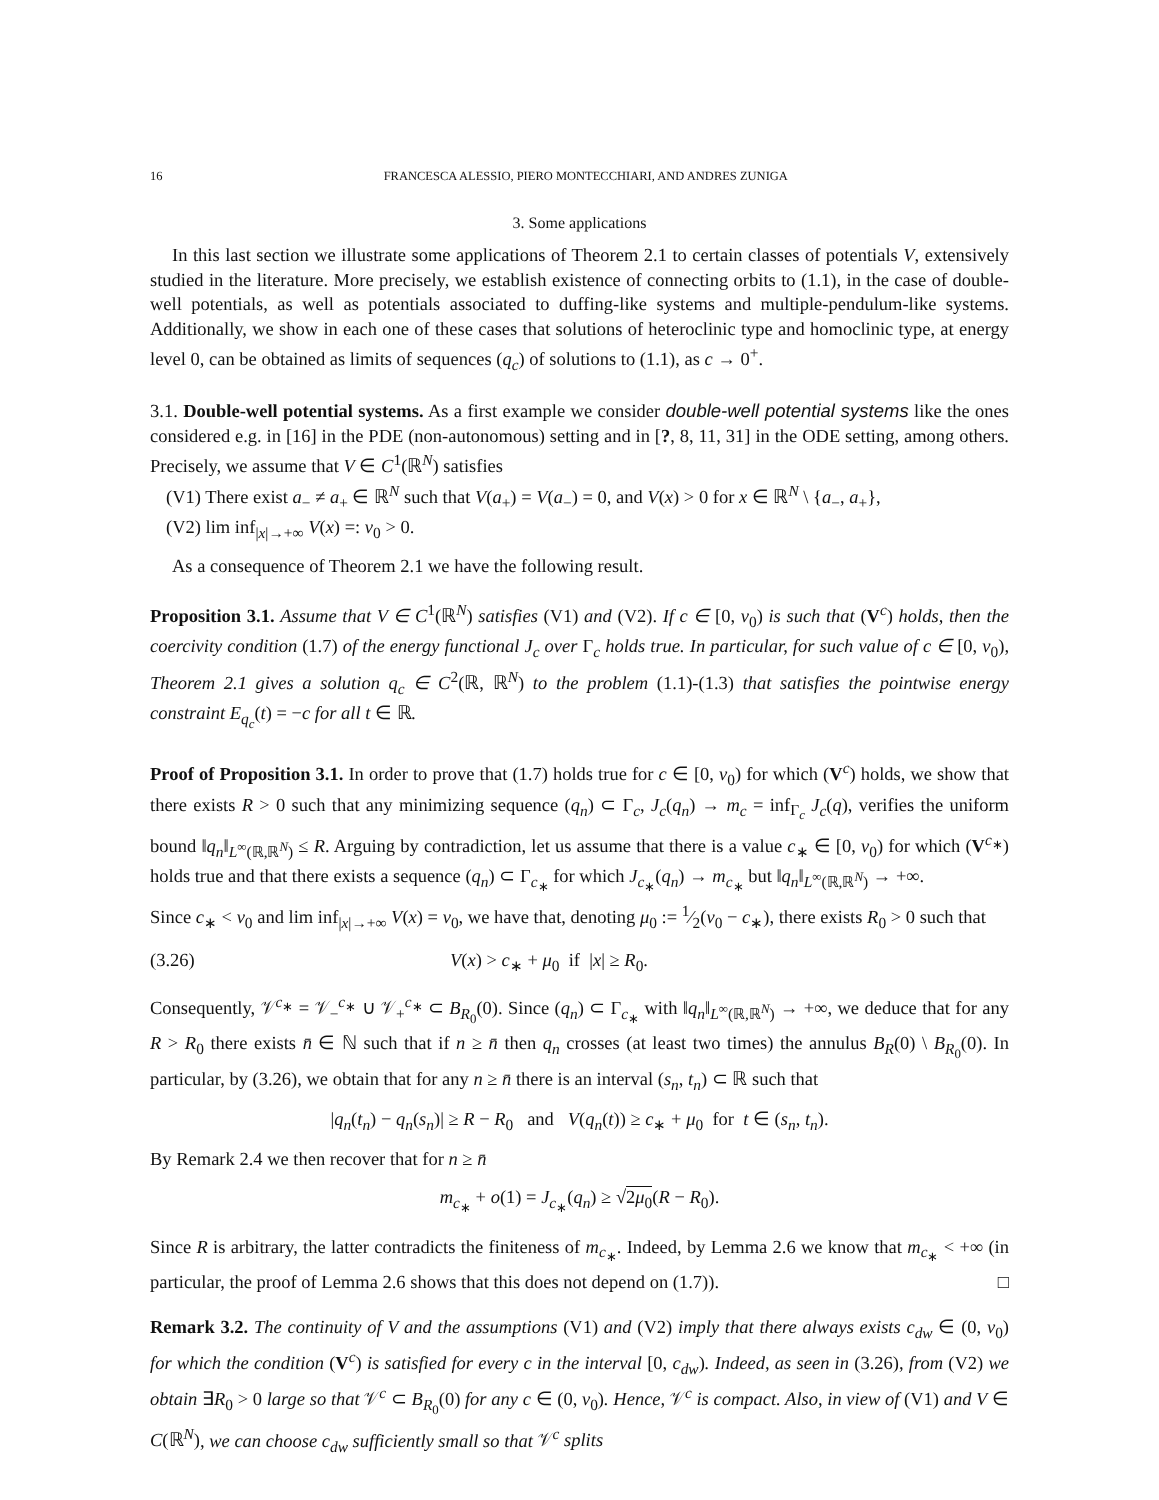16 FRANCESCA ALESSIO, PIERO MONTECCHIARI, AND ANDRES ZUNIGA
3. Some applications
In this last section we illustrate some applications of Theorem 2.1 to certain classes of potentials V, extensively studied in the literature. More precisely, we establish existence of connecting orbits to (1.1), in the case of double-well potentials, as well as potentials associated to duffing-like systems and multiple-pendulum-like systems. Additionally, we show in each one of these cases that solutions of heteroclinic type and homoclinic type, at energy level 0, can be obtained as limits of sequences (q<sub>c</sub>) of solutions to (1.1), as c → 0<sup>+</sup>.
3.1. Double-well potential systems. As a first example we consider double-well potential systems like the ones considered e.g. in [16] in the PDE (non-autonomous) setting and in [?, 8, 11, 31] in the ODE setting, among others. Precisely, we assume that V ∈ C<sup>1</sup>(ℝ<sup>N</sup>) satisfies
(V1) There exist a<sub>−</sub> ≠ a<sub>+</sub> ∈ ℝ<sup>N</sup> such that V(a<sub>+</sub>) = V(a<sub>−</sub>) = 0, and V(x) > 0 for x ∈ ℝ<sup>N</sup> \ {a<sub>−</sub>, a<sub>+</sub>},
(V2) lim inf<sub>|x|→+∞</sub> V(x) =: ν<sub>0</sub> > 0.
As a consequence of Theorem 2.1 we have the following result.
Proposition 3.1. Assume that V ∈ C<sup>1</sup>(ℝ<sup>N</sup>) satisfies (V1) and (V2). If c ∈ [0, ν<sub>0</sub>) is such that (V<sup>c</sup>) holds, then the coercivity condition (1.7) of the energy functional J<sub>c</sub> over Γ<sub>c</sub> holds true. In particular, for such value of c ∈ [0, ν<sub>0</sub>), Theorem 2.1 gives a solution q<sub>c</sub> ∈ C<sup>2</sup>(ℝ, ℝ<sup>N</sup>) to the problem (1.1)-(1.3) that satisfies the pointwise energy constraint E<sub>q<sub>c</sub></sub>(t) = −c for all t ∈ ℝ.
Proof of Proposition 3.1. In order to prove that (1.7) holds true for c ∈ [0, ν<sub>0</sub>) for which (V<sup>c</sup>) holds, we show that there exists R > 0 such that any minimizing sequence (q<sub>n</sub>) ⊂ Γ<sub>c</sub>, J<sub>c</sub>(q<sub>n</sub>) → m<sub>c</sub> = inf<sub>Γ<sub>c</sub></sub> J<sub>c</sub>(q), verifies the uniform bound ‖q<sub>n</sub>‖<sub>L<sup>∞</sup>(ℝ,ℝ<sup>N</sup>)</sub> ≤ R. Arguing by contradiction, let us assume that there is a value c<sub>∗</sub> ∈ [0, ν<sub>0</sub>) for which (V<sup>c<sub>∗</sub></sup>) holds true and that there exists a sequence (q<sub>n</sub>) ⊂ Γ<sub>c<sub>∗</sub></sub> for which J<sub>c<sub>∗</sub></sub>(q<sub>n</sub>) → m<sub>c<sub>∗</sub></sub> but ‖q<sub>n</sub>‖<sub>L<sup>∞</sup>(ℝ,ℝ<sup>N</sup>)</sub> → +∞.
Since c<sub>∗</sub> < ν<sub>0</sub> and lim inf<sub>|x|→+∞</sub> V(x) = ν<sub>0</sub>, we have that, denoting μ<sub>0</sub> := 1⁄2(ν<sub>0</sub> − c<sub>∗</sub>), there exists R<sub>0</sub> > 0 such that
(3.26) V(x) > c<sub>∗</sub> + μ<sub>0</sub> if |x| ≥ R<sub>0</sub>.
Consequently, 𝒱<sup>c<sub>∗</sub></sup> = 𝒱<sub>−</sub><sup>c<sub>∗</sub></sup> ∪ 𝒱<sub>+</sub><sup>c<sub>∗</sub></sup> ⊂ B<sub>R<sub>0</sub></sub>(0). Since (q<sub>n</sub>) ⊂ Γ<sub>c<sub>∗</sub></sub> with ‖q<sub>n</sub>‖<sub>L<sup>∞</sup>(ℝ,ℝ<sup>N</sup>)</sub> → +∞, we deduce that for any R > R<sub>0</sub> there exists n̄ ∈ ℕ such that if n ≥ n̄ then q<sub>n</sub> crosses (at least two times) the annulus B<sub>R</sub>(0) \ B<sub>R<sub>0</sub></sub>(0). In particular, by (3.26), we obtain that for any n ≥ n̄ there is an interval (s<sub>n</sub>, t<sub>n</sub>) ⊂ ℝ such that
|q<sub>n</sub>(t<sub>n</sub>) − q<sub>n</sub>(s<sub>n</sub>)| ≥ R − R<sub>0</sub> and V(q<sub>n</sub>(t)) ≥ c<sub>∗</sub> + μ<sub>0</sub> for t ∈ (s<sub>n</sub>, t<sub>n</sub>).
By Remark 2.4 we then recover that for n ≥ n̄
m<sub>c<sub>∗</sub></sub> + o(1) = J<sub>c<sub>∗</sub></sub>(q<sub>n</sub>) ≥ √2μ<sub>0</sub>(R − R<sub>0</sub>).
Since R is arbitrary, the latter contradicts the finiteness of m<sub>c<sub>∗</sub></sub>. Indeed, by Lemma 2.6 we know that m<sub>c<sub>∗</sub></sub> < +∞ (in particular, the proof of Lemma 2.6 shows that this does not depend on (1.7)). □
Remark 3.2. The continuity of V and the assumptions (V1) and (V2) imply that there always exists c<sub>dw</sub> ∈ (0, ν<sub>0</sub>) for which the condition (V<sup>c</sup>) is satisfied for every c in the interval [0, c<sub>dw</sub>). Indeed, as seen in (3.26), from (V2) we obtain ∃R<sub>0</sub> > 0 large so that 𝒱<sup>c</sup> ⊂ B<sub>R<sub>0</sub></sub>(0) for any c ∈ (0, ν<sub>0</sub>). Hence, 𝒱<sup>c</sup> is compact. Also, in view of (V1) and V ∈ C(ℝ<sup>N</sup>), we can choose c<sub>dw</sub> sufficiently small so that 𝒱<sup>c</sup> splits